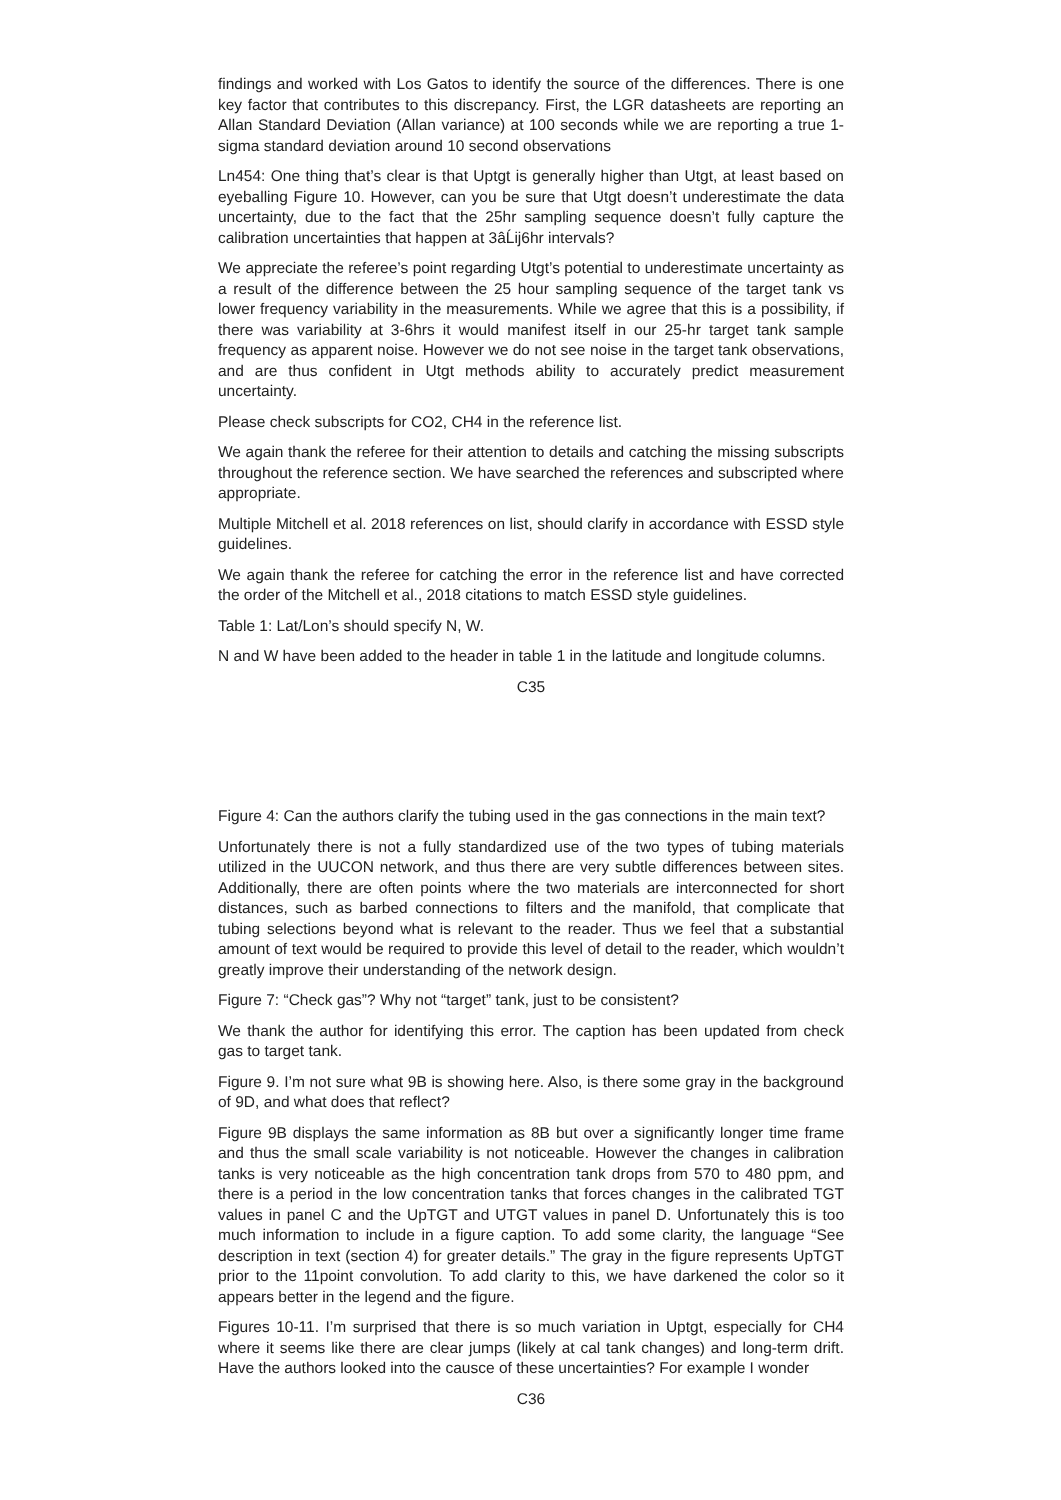findings and worked with Los Gatos to identify the source of the differences. There is one key factor that contributes to this discrepancy. First, the LGR datasheets are reporting an Allan Standard Deviation (Allan variance) at 100 seconds while we are reporting a true 1-sigma standard deviation around 10 second observations
Ln454: One thing that’s clear is that Uptgt is generally higher than Utgt, at least based on eyeballing Figure 10. However, can you be sure that Utgt doesn’t underestimate the data uncertainty, due to the fact that the 25hr sampling sequence doesn’t fully capture the calibration uncertainties that happen at 3âĹij6hr intervals?
We appreciate the referee’s point regarding Utgt’s potential to underestimate uncertainty as a result of the difference between the 25 hour sampling sequence of the target tank vs lower frequency variability in the measurements. While we agree that this is a possibility, if there was variability at 3-6hrs it would manifest itself in our 25-hr target tank sample frequency as apparent noise. However we do not see noise in the target tank observations, and are thus confident in Utgt methods ability to accurately predict measurement uncertainty.
Please check subscripts for CO2, CH4 in the reference list.
We again thank the referee for their attention to details and catching the missing subscripts throughout the reference section. We have searched the references and subscripted where appropriate.
Multiple Mitchell et al. 2018 references on list, should clarify in accordance with ESSD style guidelines.
We again thank the referee for catching the error in the reference list and have corrected the order of the Mitchell et al., 2018 citations to match ESSD style guidelines.
Table 1: Lat/Lon’s should specify N, W.
N and W have been added to the header in table 1 in the latitude and longitude columns.
C35
Figure 4: Can the authors clarify the tubing used in the gas connections in the main text?
Unfortunately there is not a fully standardized use of the two types of tubing materials utilized in the UUCON network, and thus there are very subtle differences between sites. Additionally, there are often points where the two materials are interconnected for short distances, such as barbed connections to filters and the manifold, that complicate that tubing selections beyond what is relevant to the reader. Thus we feel that a substantial amount of text would be required to provide this level of detail to the reader, which wouldn’t greatly improve their understanding of the network design.
Figure 7: “Check gas”? Why not “target” tank, just to be consistent?
We thank the author for identifying this error. The caption has been updated from check gas to target tank.
Figure 9. I’m not sure what 9B is showing here. Also, is there some gray in the background of 9D, and what does that reflect?
Figure 9B displays the same information as 8B but over a significantly longer time frame and thus the small scale variability is not noticeable. However the changes in calibration tanks is very noticeable as the high concentration tank drops from 570 to 480 ppm, and there is a period in the low concentration tanks that forces changes in the calibrated TGT values in panel C and the UpTGT and UTGT values in panel D. Unfortunately this is too much information to include in a figure caption. To add some clarity, the language “See description in text (section 4) for greater details.” The gray in the figure represents UpTGT prior to the 11point convolution. To add clarity to this, we have darkened the color so it appears better in the legend and the figure.
Figures 10-11. I’m surprised that there is so much variation in Uptgt, especially for CH4 where it seems like there are clear jumps (likely at cal tank changes) and long-term drift. Have the authors looked into the causce of these uncertainties? For example I wonder
C36